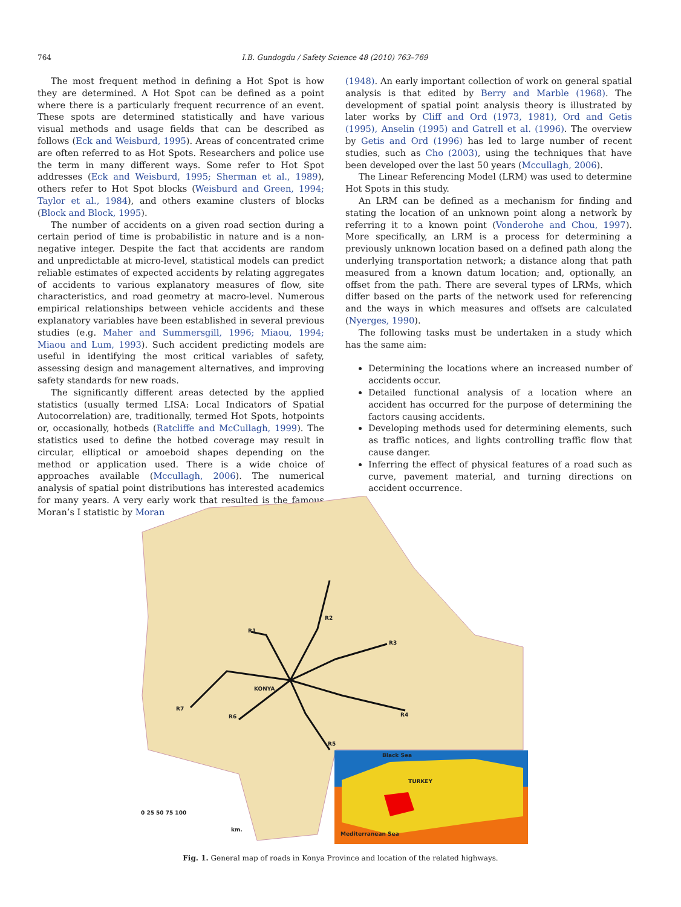764
I.B. Gundogdu / Safety Science 48 (2010) 763–769
The most frequent method in defining a Hot Spot is how they are determined. A Hot Spot can be defined as a point where there is a particularly frequent recurrence of an event. These spots are determined statistically and have various visual methods and usage fields that can be described as follows (Eck and Weisburd, 1995). Areas of concentrated crime are often referred to as Hot Spots. Researchers and police use the term in many different ways. Some refer to Hot Spot addresses (Eck and Weisburd, 1995; Sherman et al., 1989), others refer to Hot Spot blocks (Weisburd and Green, 1994; Taylor et al., 1984), and others examine clusters of blocks (Block and Block, 1995).
The number of accidents on a given road section during a certain period of time is probabilistic in nature and is a non-negative integer. Despite the fact that accidents are random and unpredictable at micro-level, statistical models can predict reliable estimates of expected accidents by relating aggregates of accidents to various explanatory measures of flow, site characteristics, and road geometry at macro-level. Numerous empirical relationships between vehicle accidents and these explanatory variables have been established in several previous studies (e.g. Maher and Summersgill, 1996; Miaou, 1994; Miaou and Lum, 1993). Such accident predicting models are useful in identifying the most critical variables of safety, assessing design and management alternatives, and improving safety standards for new roads.
The significantly different areas detected by the applied statistics (usually termed LISA: Local Indicators of Spatial Autocorrelation) are, traditionally, termed Hot Spots, hotpoints or, occasionally, hotbeds (Ratcliffe and McCullagh, 1999). The statistics used to define the hotbed coverage may result in circular, elliptical or amoeboid shapes depending on the method or application used. There is a wide choice of approaches available (Mccullagh, 2006). The numerical analysis of spatial point distributions has interested academics for many years. A very early work that resulted is the famous Moran’s I statistic by Moran
(1948). An early important collection of work on general spatial analysis is that edited by Berry and Marble (1968). The development of spatial point analysis theory is illustrated by later works by Cliff and Ord (1973, 1981), Ord and Getis (1995), Anselin (1995) and Gatrell et al. (1996). The overview by Getis and Ord (1996) has led to large number of recent studies, such as Cho (2003), using the techniques that have been developed over the last 50 years (Mccullagh, 2006).
The Linear Referencing Model (LRM) was used to determine Hot Spots in this study.
An LRM can be defined as a mechanism for finding and stating the location of an unknown point along a network by referring it to a known point (Vonderohe and Chou, 1997). More specifically, an LRM is a process for determining a previously unknown location based on a defined path along the underlying transportation network; a distance along that path measured from a known datum location; and, optionally, an offset from the path. There are several types of LRMs, which differ based on the parts of the network used for referencing and the ways in which measures and offsets are calculated (Nyerges, 1990).
The following tasks must be undertaken in a study which has the same aim:
Determining the locations where an increased number of accidents occur.
Detailed functional analysis of a location where an accident has occurred for the purpose of determining the factors causing accidents.
Developing methods used for determining elements, such as traffic notices, and lights controlling traffic flow that cause danger.
Inferring the effect of physical features of a road such as curve, pavement material, and turning directions on accident occurrence.
KONYA
R1
R2
R3
R4
R5
R6
R7
Black Sea
TURKEY
Mediterranean Sea
0 25 50 75 100
km.
Fig. 1. General map of roads in Konya Province and location of the related highways.